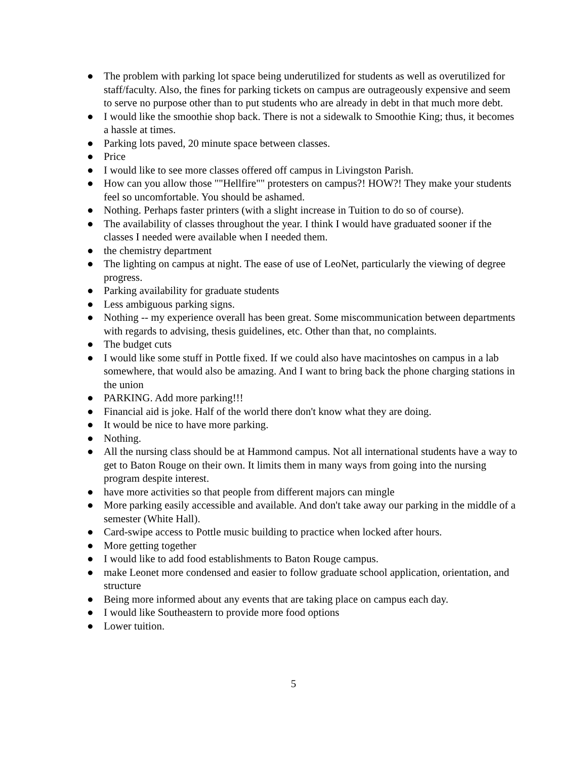● The problem with parking lot space being underutilized for students as well as overutilized for staff/faculty. Also, the fines for parking tickets on campus are outrageously expensive and seem to serve no purpose other than to put students who are already in debt in that much more debt.
● I would like the smoothie shop back. There is not a sidewalk to Smoothie King; thus, it becomes a hassle at times.
● Parking lots paved, 20 minute space between classes.
● Price
● I would like to see more classes offered off campus in Livingston Parish.
● How can you allow those ""Hellfire"" protesters on campus?! HOW?! They make your students feel so uncomfortable. You should be ashamed.
● Nothing. Perhaps faster printers (with a slight increase in Tuition to do so of course).
● The availability of classes throughout the year. I think I would have graduated sooner if the classes I needed were available when I needed them.
● the chemistry department
● The lighting on campus at night. The ease of use of LeoNet, particularly the viewing of degree progress.
● Parking availability for graduate students
● Less ambiguous parking signs.
● Nothing -- my experience overall has been great. Some miscommunication between departments with regards to advising, thesis guidelines, etc. Other than that, no complaints.
● The budget cuts
● I would like some stuff in Pottle fixed. If we could also have macintoshes on campus in a lab somewhere, that would also be amazing. And I want to bring back the phone charging stations in the union
● PARKING. Add more parking!!!
● Financial aid is joke. Half of the world there don't know what they are doing.
● It would be nice to have more parking.
● Nothing.
● All the nursing class should be at Hammond campus. Not all international students have a way to get to Baton Rouge on their own. It limits them in many ways from going into the nursing program despite interest.
● have more activities so that people from different majors can mingle
● More parking easily accessible and available. And don't take away our parking in the middle of a semester (White Hall).
● Card-swipe access to Pottle music building to practice when locked after hours.
● More getting together
● I would like to add food establishments to Baton Rouge campus.
● make Leonet more condensed and easier to follow graduate school application, orientation, and structure
● Being more informed about any events that are taking place on campus each day.
● I would like Southeastern to provide more food options
● Lower tuition.
5